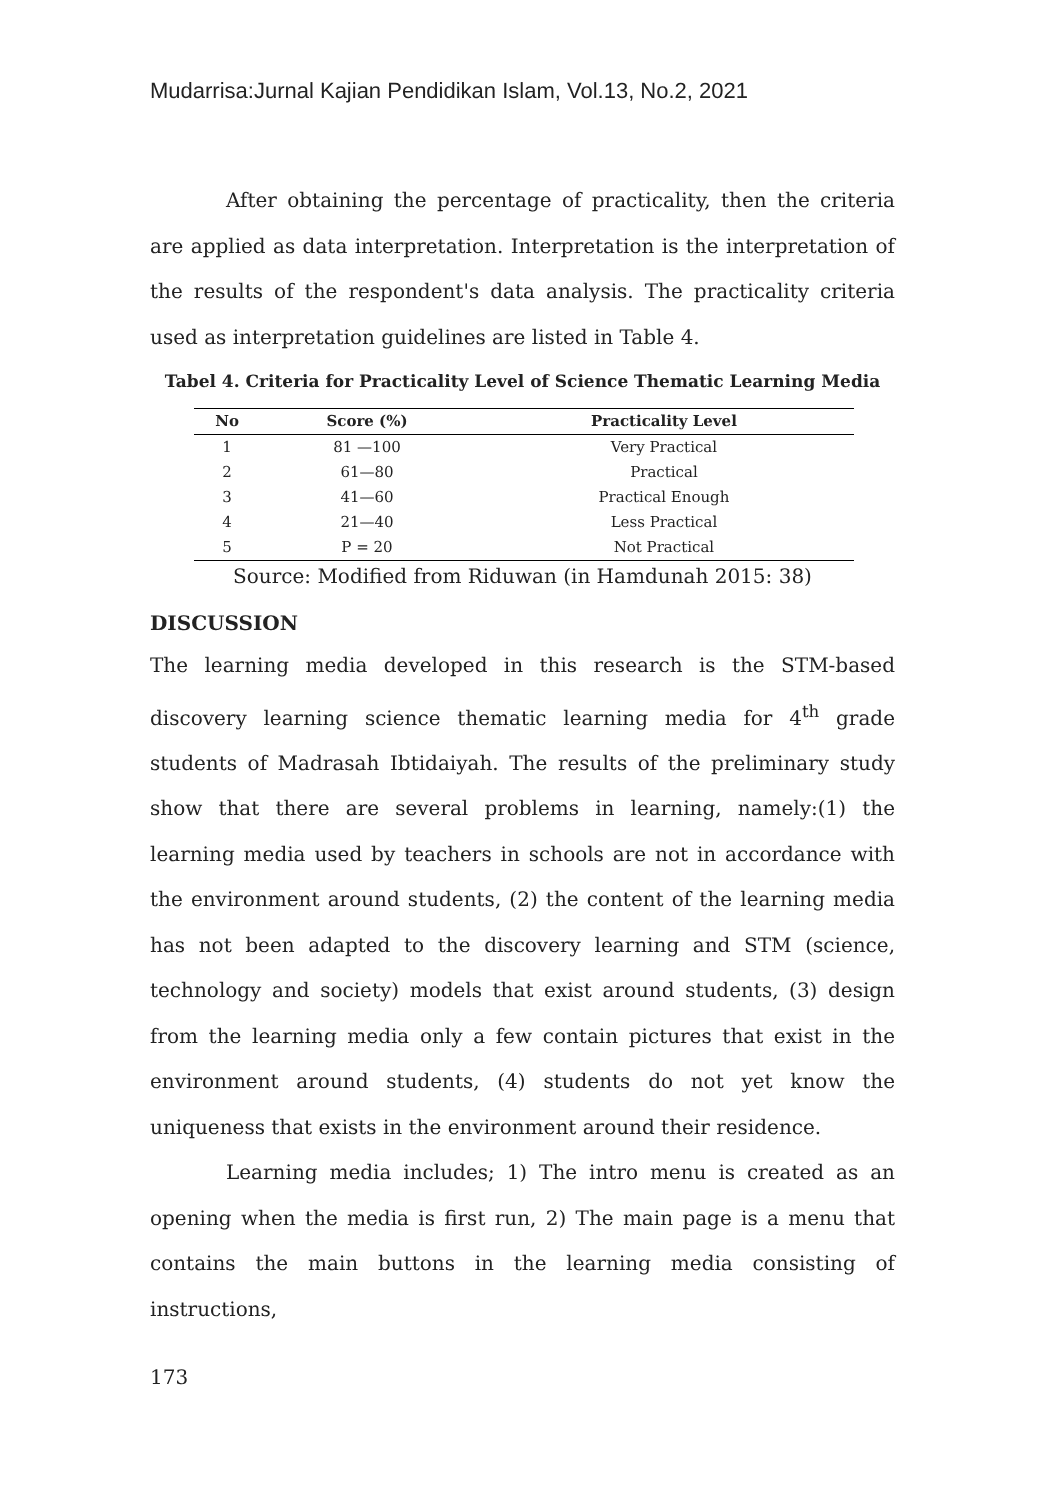Mudarrisa:Jurnal Kajian Pendidikan Islam, Vol.13, No.2, 2021
After obtaining the percentage of practicality, then the criteria are applied as data interpretation. Interpretation is the interpretation of the results of the respondent's data analysis. The practicality criteria used as interpretation guidelines are listed in Table 4.
Tabel 4. Criteria for Practicality Level of Science Thematic Learning Media
| No | Score (%) | Practicality Level |
| --- | --- | --- |
| 1 | 81 —100 | Very Practical |
| 2 | 61—80 | Practical |
| 3 | 41—60 | Practical Enough |
| 4 | 21—40 | Less Practical |
| 5 | P = 20 | Not Practical |
Source: Modified from Riduwan (in Hamdunah 2015: 38)
DISCUSSION
The learning media developed in this research is the STM-based discovery learning science thematic learning media for 4<sup>th</sup> grade students of Madrasah Ibtidaiyah. The results of the preliminary study show that there are several problems in learning, namely:(1) the learning media used by teachers in schools are not in accordance with the environment around students, (2) the content of the learning media has not been adapted to the discovery learning and STM (science, technology and society) models that exist around students, (3) design from the learning media only a few contain pictures that exist in the environment around students, (4) students do not yet know the uniqueness that exists in the environment around their residence.
Learning media includes; 1) The intro menu is created as an opening when the media is first run, 2) The main page is a menu that contains the main buttons in the learning media consisting of instructions,
173